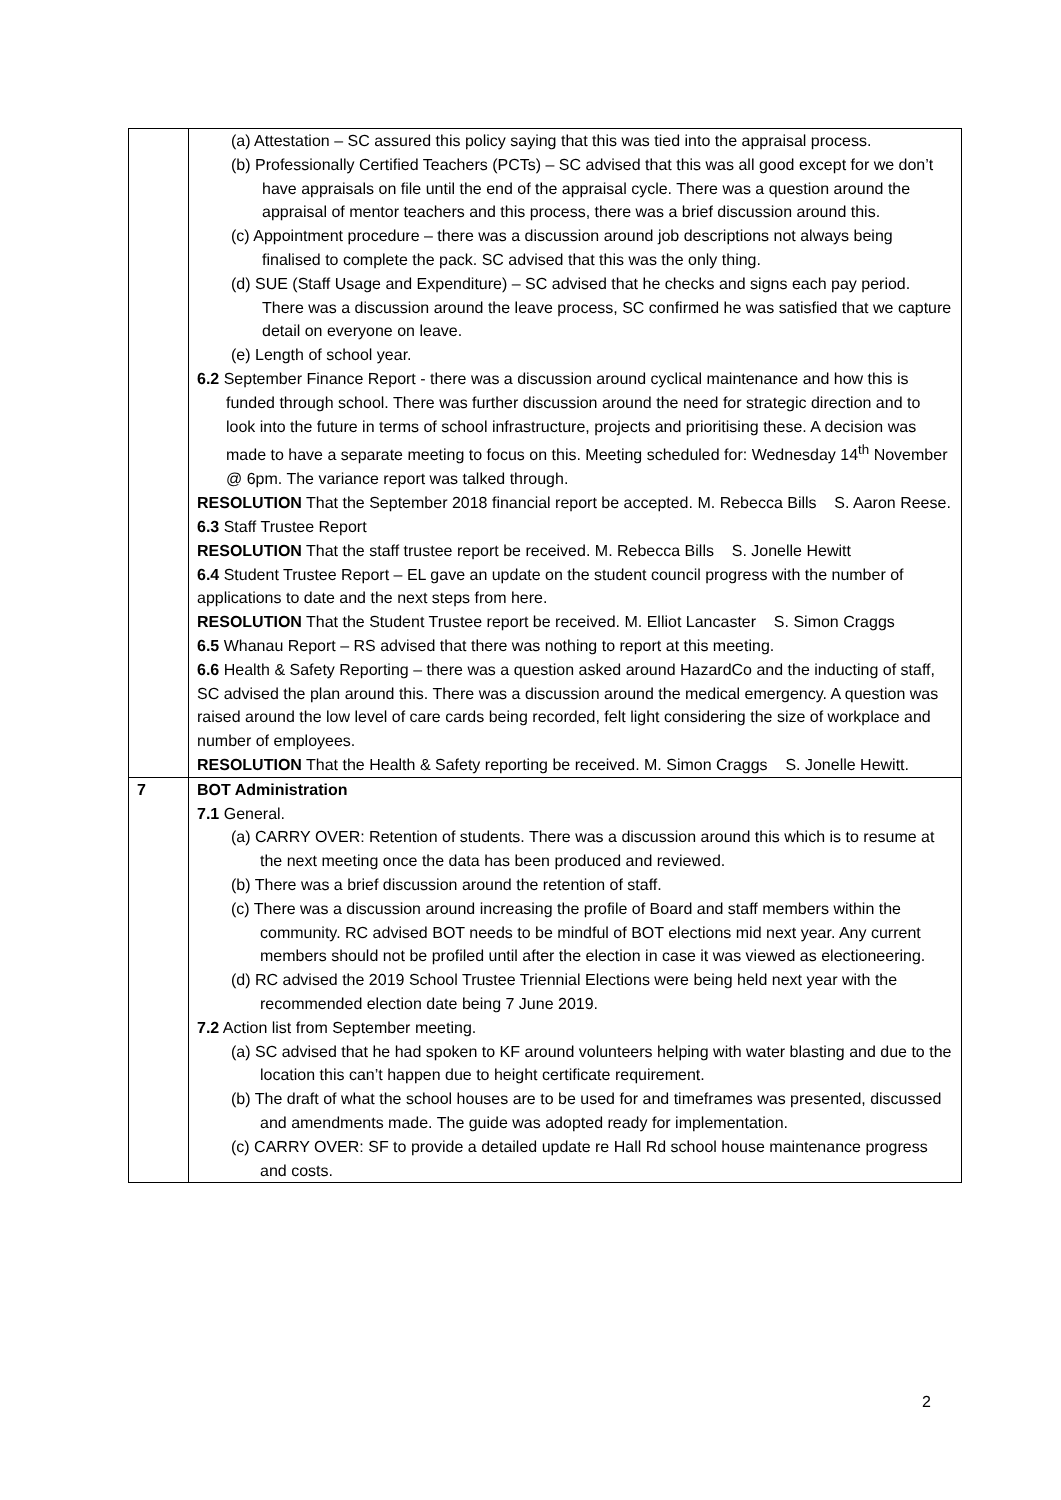| | (a) Attestation – SC assured this policy saying that this was tied into the appraisal process. (b) Professionally Certified Teachers (PCTs) – SC advised that this was all good except for we don’t have appraisals on file until the end of the appraisal cycle. There was a question around the appraisal of mentor teachers and this process, there was a brief discussion around this. (c) Appointment procedure – there was a discussion around job descriptions not always being finalised to complete the pack. SC advised that this was the only thing. (d) SUE (Staff Usage and Expenditure) – SC advised that he checks and signs each pay period. There was a discussion around the leave process, SC confirmed he was satisfied that we capture detail on everyone on leave. (e) Length of school year. 6.2 September Finance Report - there was a discussion around cyclical maintenance and how this is funded through school. There was further discussion around the need for strategic direction and to look into the future in terms of school infrastructure, projects and prioritising these. A decision was made to have a separate meeting to focus on this. Meeting scheduled for: Wednesday 14<sup>th</sup> November @ 6pm. The variance report was talked through. RESOLUTION That the September 2018 financial report be accepted. M. Rebecca Bills S. Aaron Reese. 6.3 Staff Trustee Report RESOLUTION That the staff trustee report be received. M. Rebecca Bills S. Jonelle Hewitt 6.4 Student Trustee Report – EL gave an update on the student council progress with the number of applications to date and the next steps from here. RESOLUTION That the Student Trustee report be received. M. Elliot Lancaster S. Simon Craggs 6.5 Whanau Report – RS advised that there was nothing to report at this meeting. 6.6 Health & Safety Reporting – there was a question asked around HazardCo and the inducting of staff, SC advised the plan around this. There was a discussion around the medical emergency. A question was raised around the low level of care cards being recorded, felt light considering the size of workplace and number of employees. RESOLUTION That the Health & Safety reporting be received. M. Simon Craggs S. Jonelle Hewitt. |
| 7 | BOT Administration 7.1 General. (a) CARRY OVER: Retention of students. There was a discussion around this which is to resume at the next meeting once the data has been produced and reviewed. (b) There was a brief discussion around the retention of staff. (c) There was a discussion around increasing the profile of Board and staff members within the community. RC advised BOT needs to be mindful of BOT elections mid next year. Any current members should not be profiled until after the election in case it was viewed as electioneering. (d) RC advised the 2019 School Trustee Triennial Elections were being held next year with the recommended election date being 7 June 2019. 7.2 Action list from September meeting. (a) SC advised that he had spoken to KF around volunteers helping with water blasting and due to the location this can’t happen due to height certificate requirement. (b) The draft of what the school houses are to be used for and timeframes was presented, discussed and amendments made. The guide was adopted ready for implementation. (c) CARRY OVER: SF to provide a detailed update re Hall Rd school house maintenance progress and costs. |
2